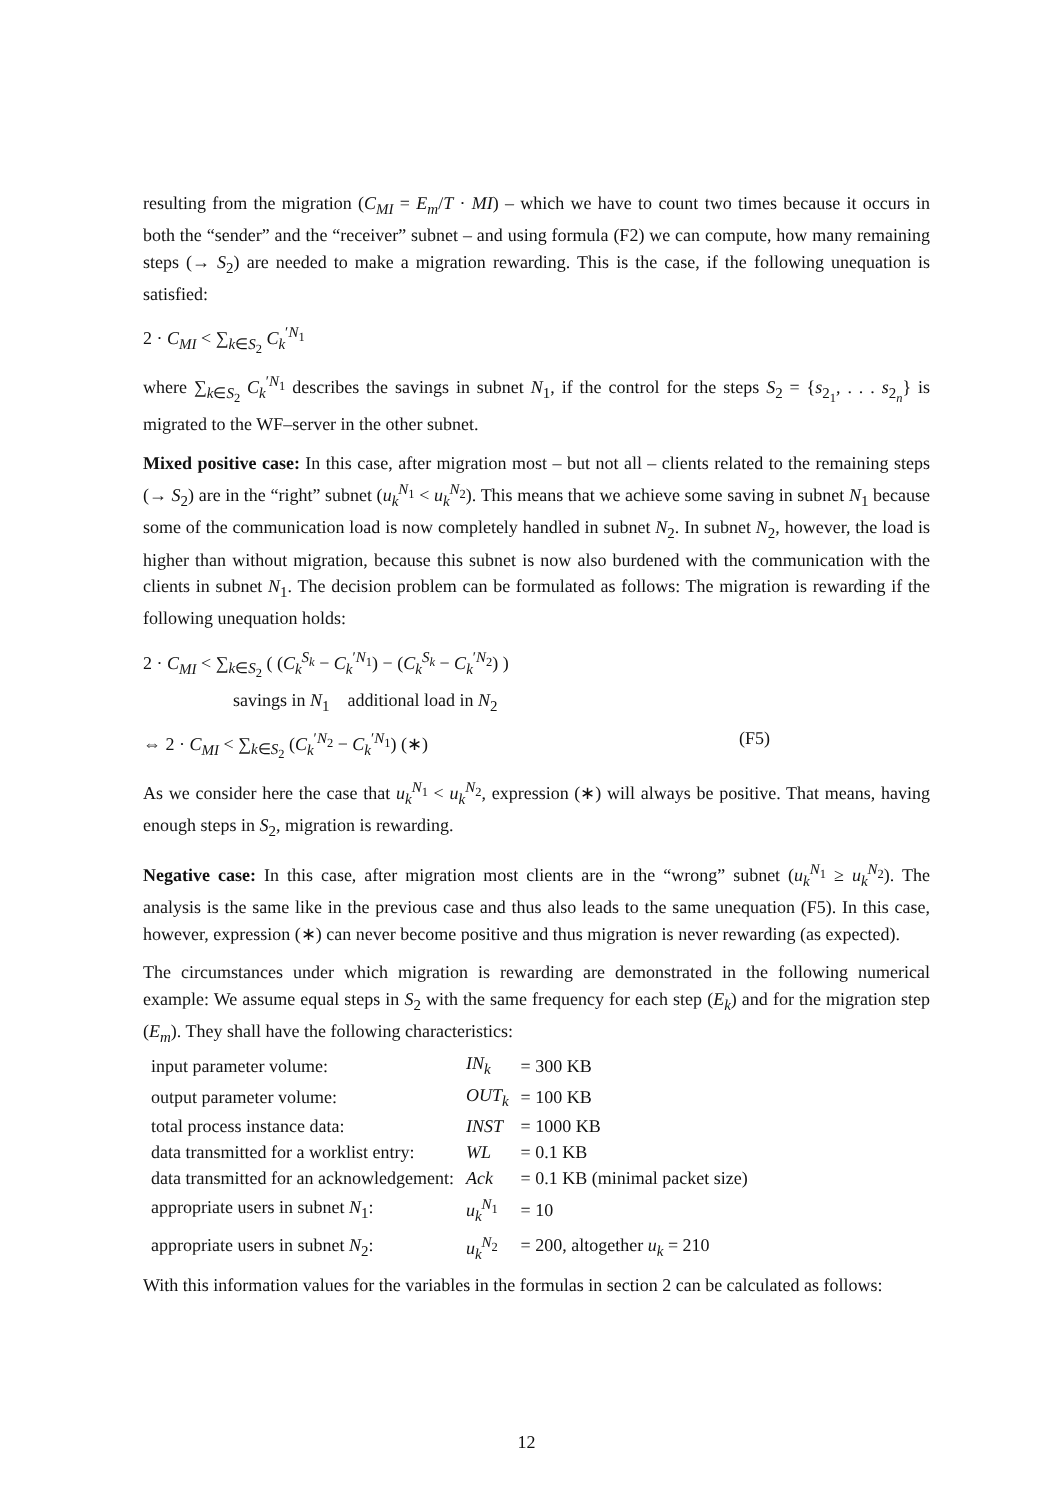resulting from the migration (C<sub>MI</sub> = E<sub>m</sub>/T · MI) – which we have to count two times because it occurs in both the “sender” and the “receiver” subnet – and using formula (F2) we can compute, how many remaining steps (→ S<sub>2</sub>) are needed to make a migration rewarding. This is the case, if the following unequation is satisfied:
2 · C<sub>MI</sub> < ∑<sub>k∈S<sub>2</sub></sub> C<sub>k</sub><sup>′N<sub>1</sub></sup>
where ∑<sub>k∈S<sub>2</sub></sub> C<sub>k</sub><sup>′N<sub>1</sub></sup> describes the savings in subnet N<sub>1</sub>, if the control for the steps S<sub>2</sub> = {s<sub>2<sub>1</sub></sub>, . . . s<sub>2<sub>n</sub></sub>} is migrated to the WF–server in the other subnet.
Mixed positive case: In this case, after migration most – but not all – clients related to the remaining steps (→ S<sub>2</sub>) are in the “right” subnet (u<sub>k</sub><sup>N<sub>1</sub></sup> < u<sub>k</sub><sup>N<sub>2</sub></sup>). This means that we achieve some saving in subnet N<sub>1</sub> because some of the communication load is now completely handled in subnet N<sub>2</sub>. In subnet N<sub>2</sub>, however, the load is higher than without migration, because this subnet is now also burdened with the communication with the clients in subnet N<sub>1</sub>. The decision problem can be formulated as follows: The migration is rewarding if the following unequation holds:
2 · C<sub>MI</sub> < ∑<sub>k∈S<sub>2</sub></sub> ( (C<sub>k</sub><sup>S<sub>k</sub></sup> − C<sub>k</sub><sup>′N<sub>1</sub></sup>) − (C<sub>k</sub><sup>S<sub>k</sub></sup> − C<sub>k</sub><sup>′N<sub>2</sub></sup>) )
savings in N<sub>1</sub> additional load in N<sub>2</sub>
⇔ 2 · C<sub>MI</sub> < ∑<sub>k∈S<sub>2</sub></sub> (C<sub>k</sub><sup>′N<sub>2</sub></sup> − C<sub>k</sub><sup>′N<sub>1</sub></sup>) (∗) (F5)
As we consider here the case that u<sub>k</sub><sup>N<sub>1</sub></sup> < u<sub>k</sub><sup>N<sub>2</sub></sup>, expression (∗) will always be positive. That means, having enough steps in S<sub>2</sub>, migration is rewarding.
Negative case: In this case, after migration most clients are in the “wrong” subnet (u<sub>k</sub><sup>N<sub>1</sub></sup> ≥ u<sub>k</sub><sup>N<sub>2</sub></sup>). The analysis is the same like in the previous case and thus also leads to the same unequation (F5). In this case, however, expression (∗) can never become positive and thus migration is never rewarding (as expected).
The circumstances under which migration is rewarding are demonstrated in the following numerical example: We assume equal steps in S<sub>2</sub> with the same frequency for each step (E<sub>k</sub>) and for the migration step (E<sub>m</sub>). They shall have the following characteristics:
| input parameter volume: | IN<sub>k</sub> | = 300 KB |
| output parameter volume: | OUT<sub>k</sub> | = 100 KB |
| total process instance data: | INST | = 1000 KB |
| data transmitted for a worklist entry: | WL | = 0.1 KB |
| data transmitted for an acknowledgement: | Ack | = 0.1 KB (minimal packet size) |
| appropriate users in subnet N<sub>1</sub>: | u<sub>k</sub><sup>N<sub>1</sub></sup> | = 10 |
| appropriate users in subnet N<sub>2</sub>: | u<sub>k</sub><sup>N<sub>2</sub></sup> | = 200, altogether u<sub>k</sub> = 210 |
With this information values for the variables in the formulas in section 2 can be calculated as follows:
12